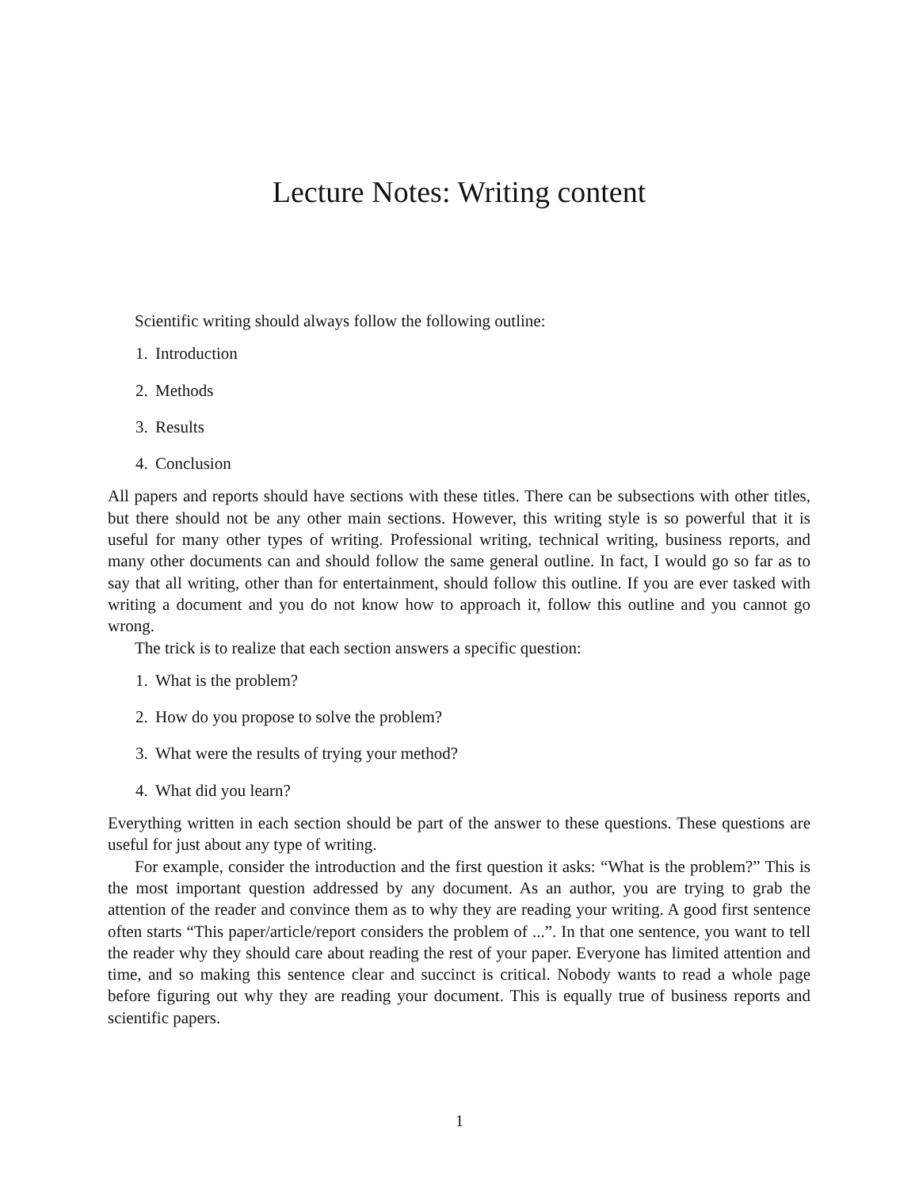Lecture Notes: Writing content
Scientific writing should always follow the following outline:
1. Introduction
2. Methods
3. Results
4. Conclusion
All papers and reports should have sections with these titles. There can be subsections with other titles, but there should not be any other main sections. However, this writing style is so powerful that it is useful for many other types of writing. Professional writing, technical writing, business reports, and many other documents can and should follow the same general outline. In fact, I would go so far as to say that all writing, other than for entertainment, should follow this outline. If you are ever tasked with writing a document and you do not know how to approach it, follow this outline and you cannot go wrong.
The trick is to realize that each section answers a specific question:
1. What is the problem?
2. How do you propose to solve the problem?
3. What were the results of trying your method?
4. What did you learn?
Everything written in each section should be part of the answer to these questions. These questions are useful for just about any type of writing.
For example, consider the introduction and the first question it asks: “What is the problem?” This is the most important question addressed by any document. As an author, you are trying to grab the attention of the reader and convince them as to why they are reading your writing. A good first sentence often starts “This paper/article/report considers the problem of ...”. In that one sentence, you want to tell the reader why they should care about reading the rest of your paper. Everyone has limited attention and time, and so making this sentence clear and succinct is critical. Nobody wants to read a whole page before figuring out why they are reading your document. This is equally true of business reports and scientific papers.
1